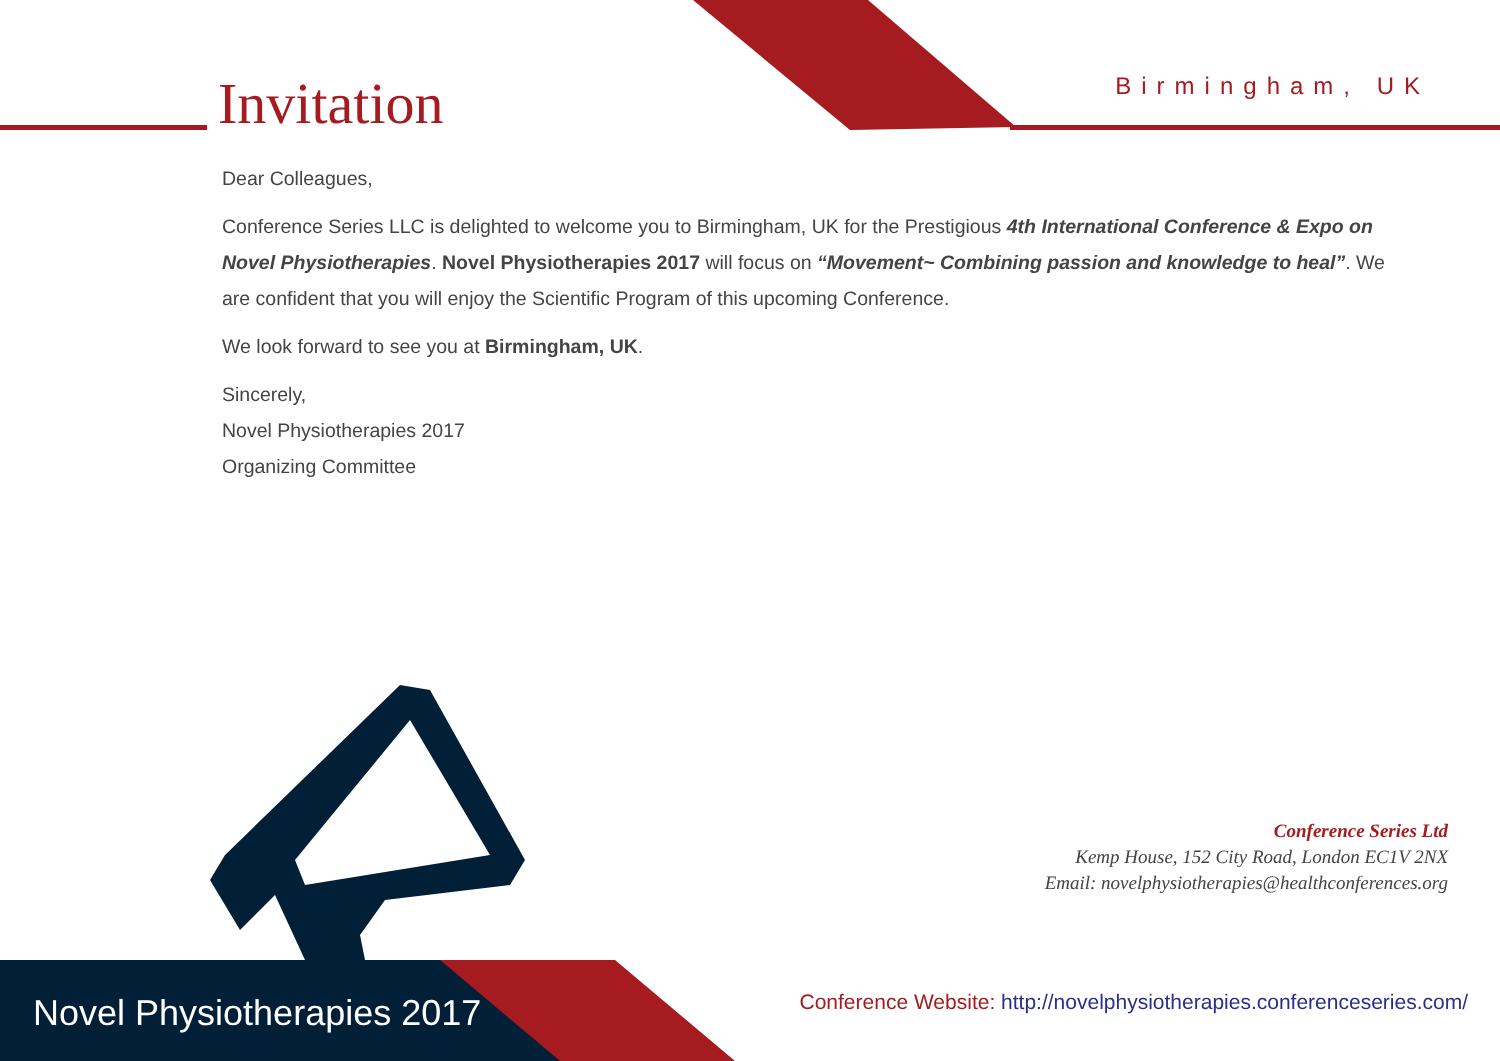Invitation Birmingham, UK
Dear Colleagues,
Conference Series LLC is delighted to welcome you to Birmingham, UK for the Prestigious 4th International Conference & Expo on Novel Physiotherapies. Novel Physiotherapies 2017 will focus on “Movement~ Combining passion and knowledge to heal”. We are confident that you will enjoy the Scientific Program of this upcoming Conference.
We look forward to see you at Birmingham, UK.
Sincerely,
Novel Physiotherapies 2017
Organizing Committee
Conference Series Ltd
Kemp House, 152 City Road, London EC1V 2NX
Email: novelphysiotherapies@healthconferences.org
Novel Physiotherapies 2017
Conference Website: http://novelphysiotherapies.conferenceseries.com/